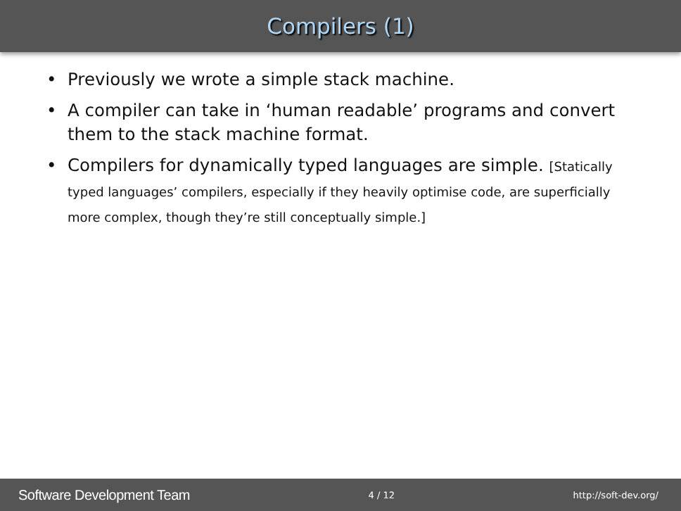Compilers (1)
• Previously we wrote a simple stack machine.
• A compiler can take in ‘human readable’ programs and convert them to the stack machine format.
• Compilers for dynamically typed languages are simple. [Statically typed languages’ compilers, especially if they heavily optimise code, are superficially more complex, though they’re still conceptually simple.]
Software Development Team 4 / 12 http://soft-dev.org/